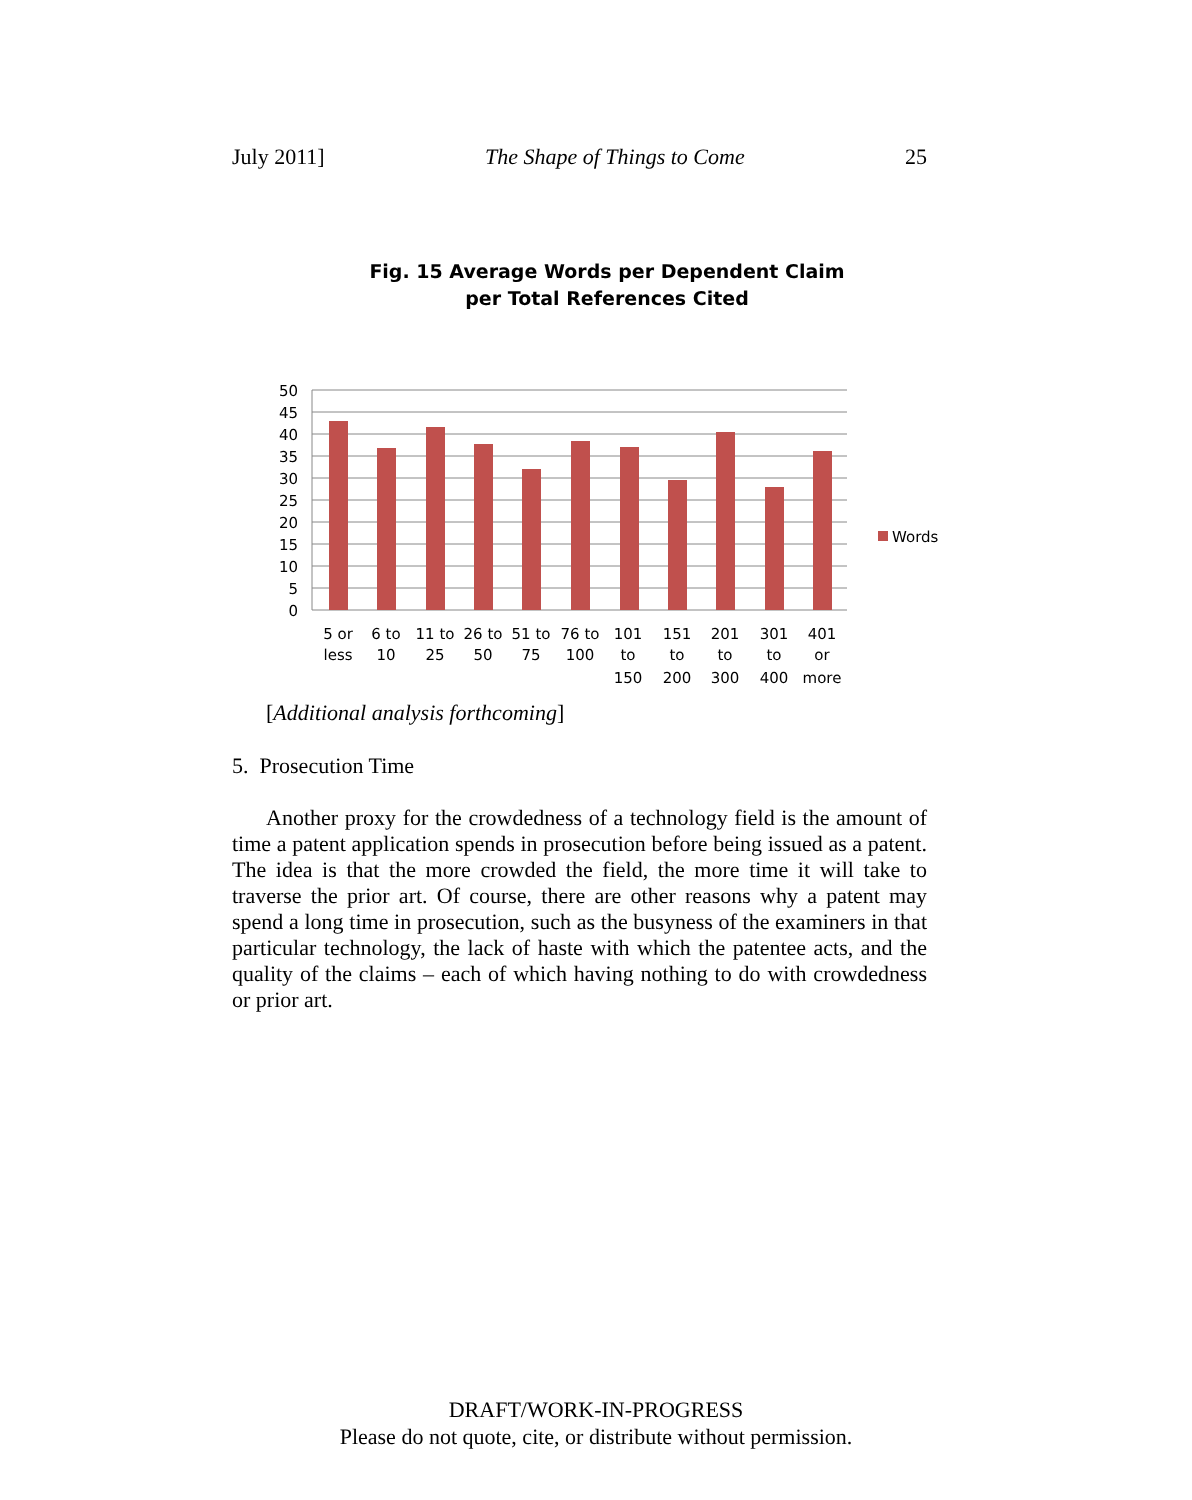July 2011] The Shape of Things to Come 25
Fig. 15 Average Words per Dependent Claim
per Total References Cited
50
45
40
35
30
25
20
15
10
5
0
Words
5 or
6 to
11 to
26 to
51 to
76 to
101
151
201
301
401
less
10
25
50
75
100
to
to
to
to
or
150
200
300
400
more
[Additional analysis forthcoming]
5. Prosecution Time
Another proxy for the crowdedness of a technology field is the amount of time a patent application spends in prosecution before being issued as a patent. The idea is that the more crowded the field, the more time it will take to traverse the prior art. Of course, there are other reasons why a patent may spend a long time in prosecution, such as the busyness of the examiners in that particular technology, the lack of haste with which the patentee acts, and the quality of the claims – each of which having nothing to do with crowdedness or prior art.
DRAFT/WORK-IN-PROGRESS
Please do not quote, cite, or distribute without permission.